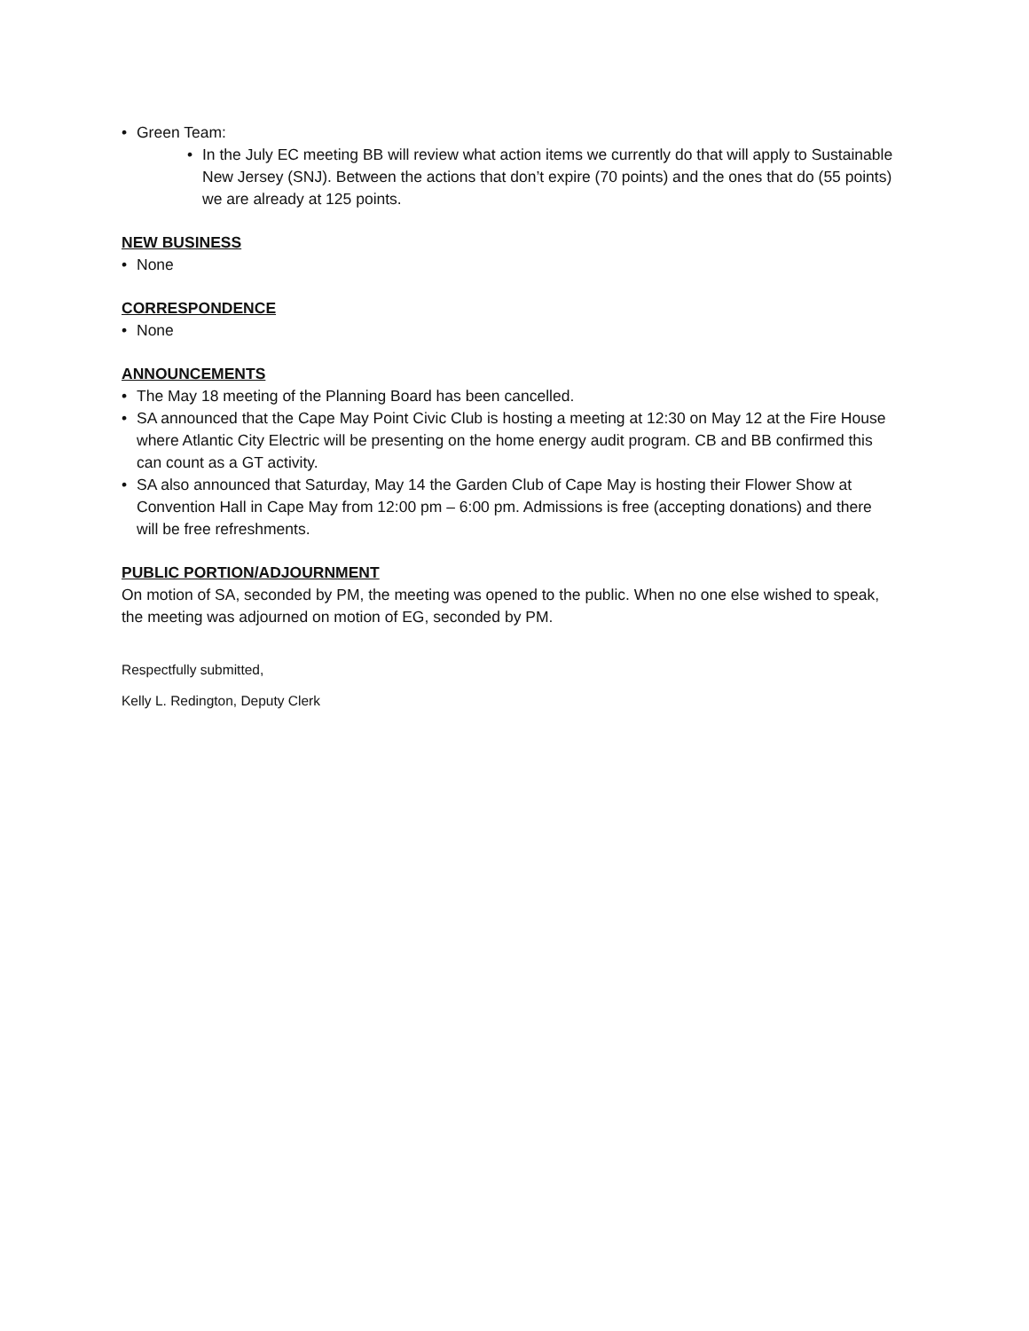• Green Team:
• In the July EC meeting BB will review what action items we currently do that will apply to Sustainable New Jersey (SNJ). Between the actions that don’t expire (70 points) and the ones that do (55 points) we are already at 125 points.
NEW BUSINESS
• None
CORRESPONDENCE
• None
ANNOUNCEMENTS
• The May 18 meeting of the Planning Board has been cancelled.
• SA announced that the Cape May Point Civic Club is hosting a meeting at 12:30 on May 12 at the Fire House where Atlantic City Electric will be presenting on the home energy audit program. CB and BB confirmed this can count as a GT activity.
• SA also announced that Saturday, May 14 the Garden Club of Cape May is hosting their Flower Show at Convention Hall in Cape May from 12:00 pm – 6:00 pm. Admissions is free (accepting donations) and there will be free refreshments.
PUBLIC PORTION/ADJOURNMENT
On motion of SA, seconded by PM, the meeting was opened to the public. When no one else wished to speak, the meeting was adjourned on motion of EG, seconded by PM.
Respectfully submitted,
Kelly L. Redington, Deputy Clerk